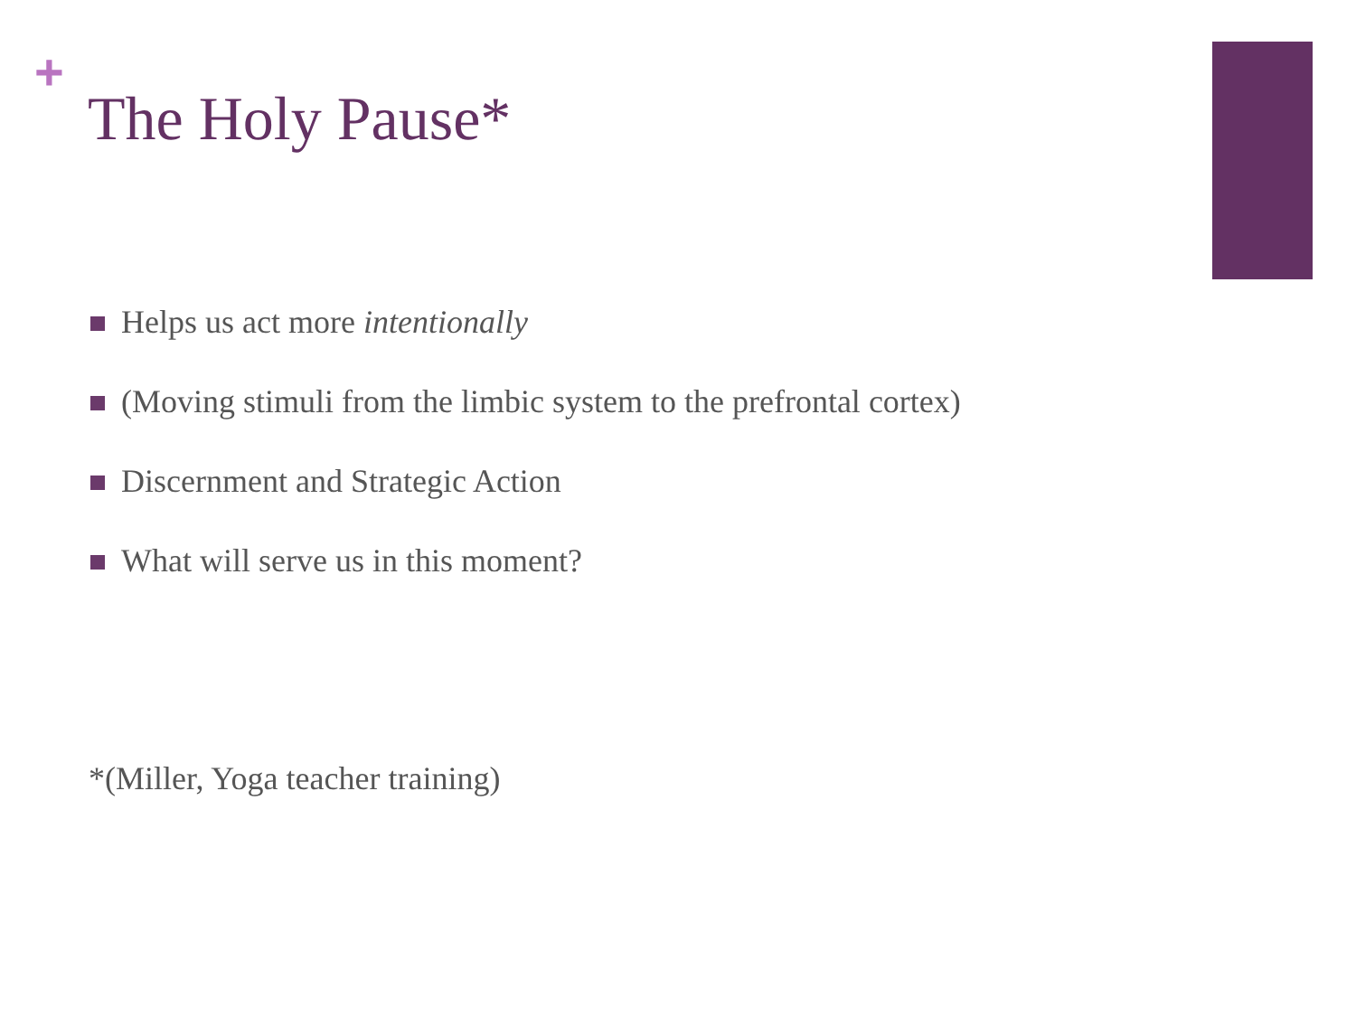+
The Holy Pause*
Helps us act more intentionally
(Moving stimuli from the limbic system to the prefrontal cortex)
Discernment and Strategic Action
What will serve us in this moment?
*(Miller, Yoga teacher training)